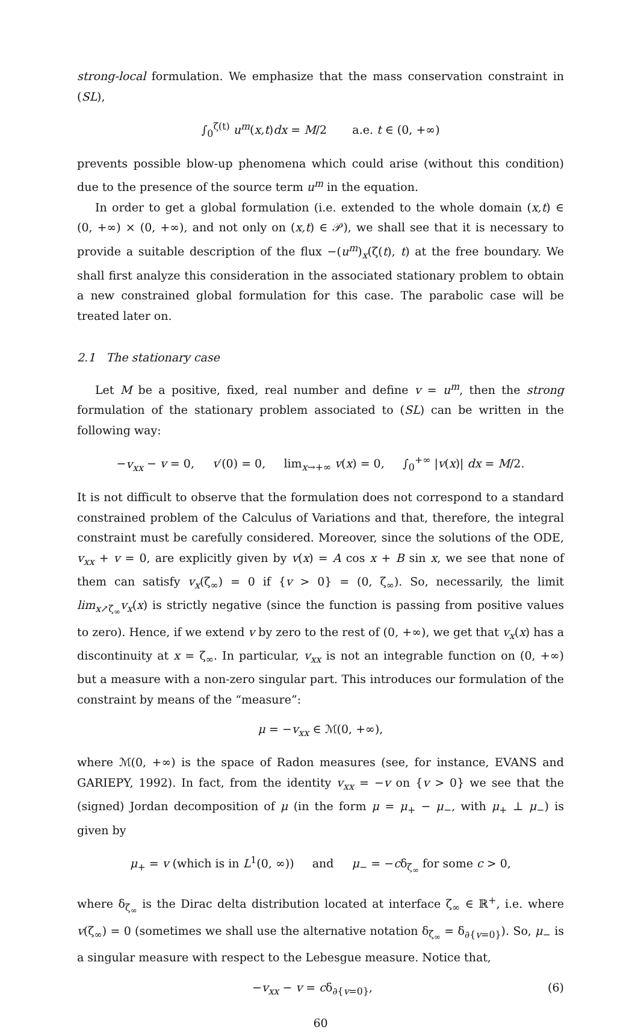strong-local formulation. We emphasize that the mass conservation constraint in (SL),
∫<sub>0</sub><sup>ζ(t)</sup> u<sup>m</sup>(x,t)dx = M/2 a.e. t ∈ (0, +∞)
prevents possible blow-up phenomena which could arise (without this condition) due to the presence of the source term u<sup>m</sup> in the equation.
In order to get a global formulation (i.e. extended to the whole domain (x,t) ∈ (0, +∞) × (0, +∞), and not only on (x,t) ∈ 𝒫), we shall see that it is necessary to provide a suitable description of the flux −(u<sup>m</sup>)<sub>x</sub>(ζ(t), t) at the free boundary. We shall first analyze this consideration in the associated stationary problem to obtain a new constrained global formulation for this case. The parabolic case will be treated later on.
2.1 The stationary case
Let M be a positive, fixed, real number and define v = u<sup>m</sup>, then the strong formulation of the stationary problem associated to (SL) can be written in the following way:
−v<sub>xx</sub> − v = 0, v′(0) = 0, lim<sub>x→+∞</sub> v(x) = 0, ∫<sub>0</sub><sup>+∞</sup> |v(x)| dx = M/2.
It is not difficult to observe that the formulation does not correspond to a standard constrained problem of the Calculus of Variations and that, therefore, the integral constraint must be carefully considered. Moreover, since the solutions of the ODE, v<sub>xx</sub> + v = 0, are explicitly given by v(x) = A cos x + B sin x, we see that none of them can satisfy v<sub>x</sub>(ζ<sub>∞</sub>) = 0 if {v > 0} = (0, ζ<sub>∞</sub>). So, necessarily, the limit lim<sub>x↗ζ<sub>∞</sub></sub>v<sub>x</sub>(x) is strictly negative (since the function is passing from positive values to zero). Hence, if we extend v by zero to the rest of (0, +∞), we get that v<sub>x</sub>(x) has a discontinuity at x = ζ<sub>∞</sub>. In particular, v<sub>xx</sub> is not an integrable function on (0, +∞) but a measure with a non-zero singular part. This introduces our formulation of the constraint by means of the “measure”:
μ = −v<sub>xx</sub> ∈ ℳ(0, +∞),
where ℳ(0, +∞) is the space of Radon measures (see, for instance, EVANS and GARIEPY, 1992). In fact, from the identity v<sub>xx</sub> = −v on {v > 0} we see that the (signed) Jordan decomposition of μ (in the form μ = μ<sub>+</sub> − μ<sub>−</sub>, with μ<sub>+</sub> ⊥ μ<sub>−</sub>) is given by
μ<sub>+</sub> = v (which is in L<sup>1</sup>(0, ∞)) and μ<sub>−</sub> = −cδ<sub>ζ<sub>∞</sub></sub> for some c > 0,
where δ<sub>ζ<sub>∞</sub></sub> is the Dirac delta distribution located at interface ζ<sub>∞</sub> ∈ ℝ<sup>+</sup>, i.e. where v(ζ<sub>∞</sub>) = 0 (sometimes we shall use the alternative notation δ<sub>ζ<sub>∞</sub></sub> = δ<sub>∂{v=0}</sub>). So, μ<sub>−</sub> is a singular measure with respect to the Lebesgue measure. Notice that,
−v<sub>xx</sub> − v = cδ<sub>∂{v=0}</sub>, (6)
60